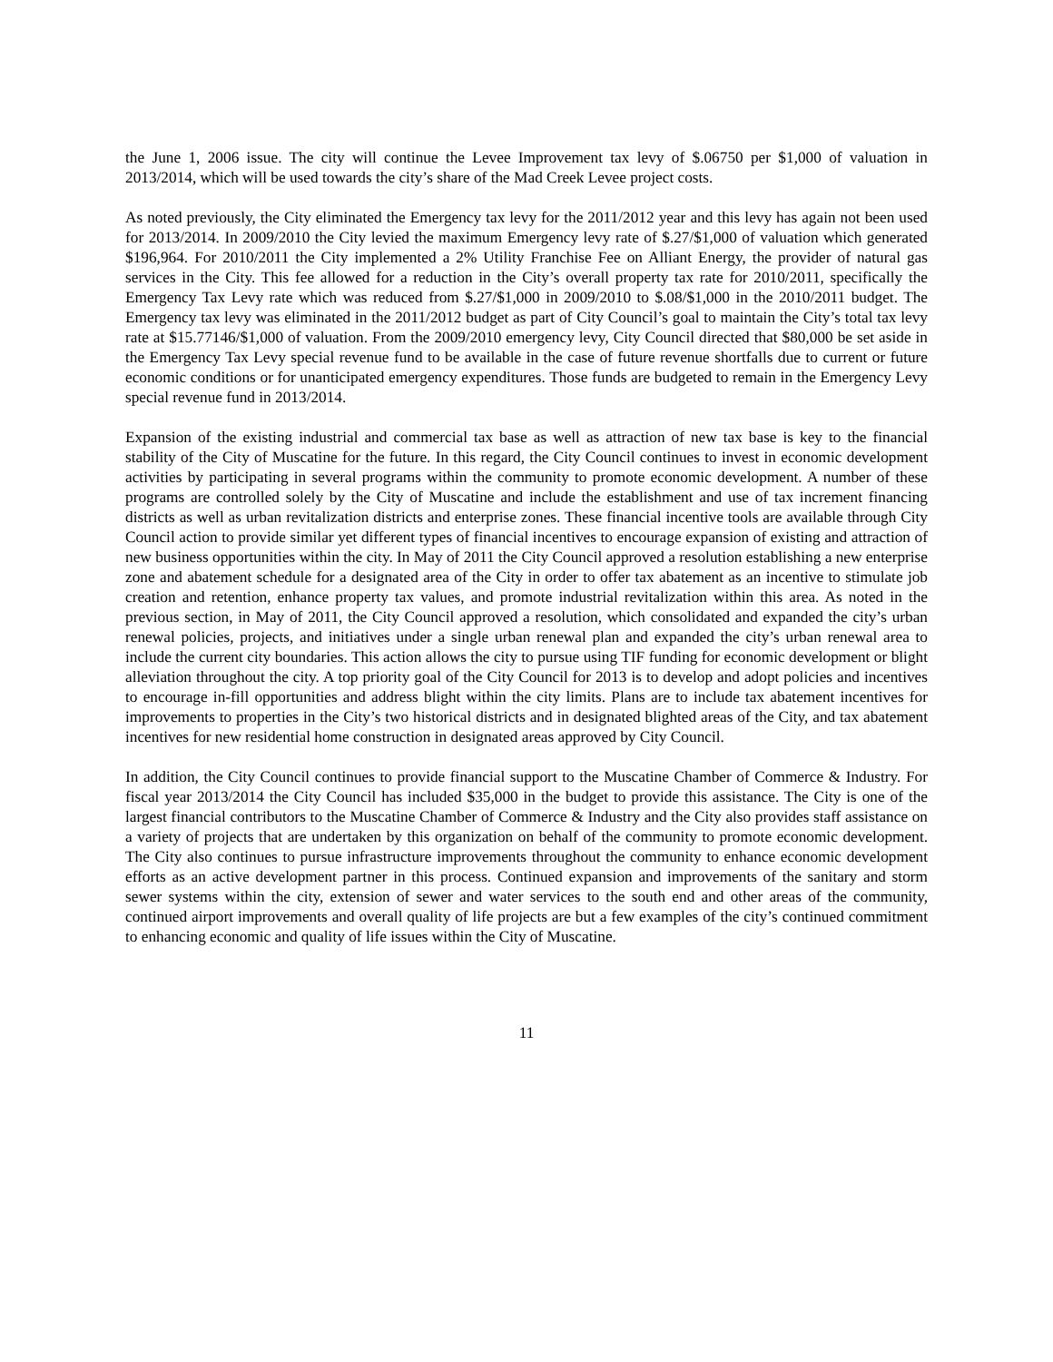the June 1, 2006 issue. The city will continue the Levee Improvement tax levy of $.06750 per $1,000 of valuation in 2013/2014, which will be used towards the city’s share of the Mad Creek Levee project costs.
As noted previously, the City eliminated the Emergency tax levy for the 2011/2012 year and this levy has again not been used for 2013/2014. In 2009/2010 the City levied the maximum Emergency levy rate of $.27/$1,000 of valuation which generated $196,964. For 2010/2011 the City implemented a 2% Utility Franchise Fee on Alliant Energy, the provider of natural gas services in the City. This fee allowed for a reduction in the City’s overall property tax rate for 2010/2011, specifically the Emergency Tax Levy rate which was reduced from $.27/$1,000 in 2009/2010 to $.08/$1,000 in the 2010/2011 budget. The Emergency tax levy was eliminated in the 2011/2012 budget as part of City Council’s goal to maintain the City’s total tax levy rate at $15.77146/$1,000 of valuation. From the 2009/2010 emergency levy, City Council directed that $80,000 be set aside in the Emergency Tax Levy special revenue fund to be available in the case of future revenue shortfalls due to current or future economic conditions or for unanticipated emergency expenditures. Those funds are budgeted to remain in the Emergency Levy special revenue fund in 2013/2014.
Expansion of the existing industrial and commercial tax base as well as attraction of new tax base is key to the financial stability of the City of Muscatine for the future. In this regard, the City Council continues to invest in economic development activities by participating in several programs within the community to promote economic development. A number of these programs are controlled solely by the City of Muscatine and include the establishment and use of tax increment financing districts as well as urban revitalization districts and enterprise zones. These financial incentive tools are available through City Council action to provide similar yet different types of financial incentives to encourage expansion of existing and attraction of new business opportunities within the city. In May of 2011 the City Council approved a resolution establishing a new enterprise zone and abatement schedule for a designated area of the City in order to offer tax abatement as an incentive to stimulate job creation and retention, enhance property tax values, and promote industrial revitalization within this area. As noted in the previous section, in May of 2011, the City Council approved a resolution, which consolidated and expanded the city’s urban renewal policies, projects, and initiatives under a single urban renewal plan and expanded the city’s urban renewal area to include the current city boundaries. This action allows the city to pursue using TIF funding for economic development or blight alleviation throughout the city. A top priority goal of the City Council for 2013 is to develop and adopt policies and incentives to encourage in-fill opportunities and address blight within the city limits. Plans are to include tax abatement incentives for improvements to properties in the City’s two historical districts and in designated blighted areas of the City, and tax abatement incentives for new residential home construction in designated areas approved by City Council.
In addition, the City Council continues to provide financial support to the Muscatine Chamber of Commerce & Industry. For fiscal year 2013/2014 the City Council has included $35,000 in the budget to provide this assistance. The City is one of the largest financial contributors to the Muscatine Chamber of Commerce & Industry and the City also provides staff assistance on a variety of projects that are undertaken by this organization on behalf of the community to promote economic development. The City also continues to pursue infrastructure improvements throughout the community to enhance economic development efforts as an active development partner in this process. Continued expansion and improvements of the sanitary and storm sewer systems within the city, extension of sewer and water services to the south end and other areas of the community, continued airport improvements and overall quality of life projects are but a few examples of the city’s continued commitment to enhancing economic and quality of life issues within the City of Muscatine.
11